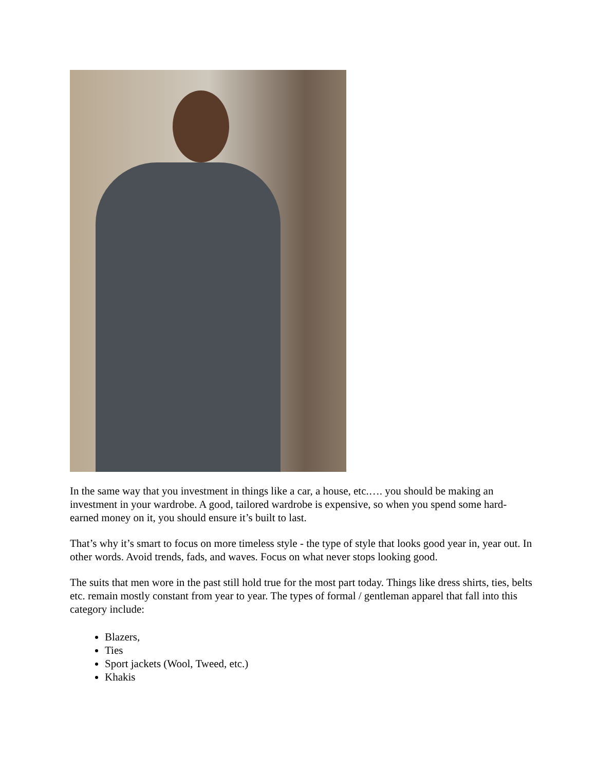In the same way that you investment in things like a car, a house, etc.…. you should be making an investment in your wardrobe. A good, tailored wardrobe is expensive, so when you spend some hard-earned money on it, you should ensure it’s built to last.
That’s why it’s smart to focus on more timeless style - the type of style that looks good year in, year out. In other words. Avoid trends, fads, and waves. Focus on what never stops looking good.
The suits that men wore in the past still hold true for the most part today. Things like dress shirts, ties, belts etc. remain mostly constant from year to year. The types of formal / gentleman apparel that fall into this category include:
Blazers,
Ties
Sport jackets (Wool, Tweed, etc.)
Khakis